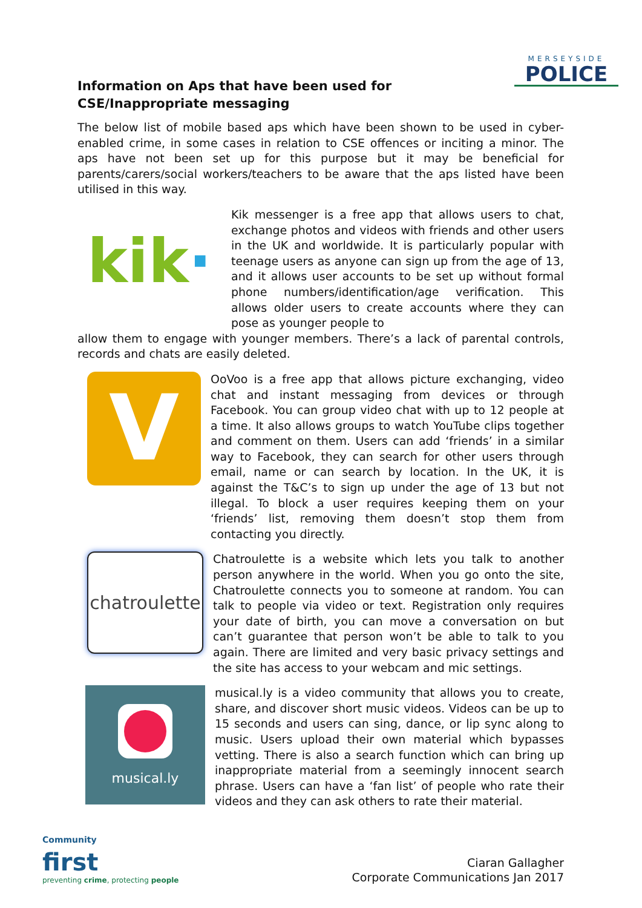MERSEYSIDE
POLICE
Information on Aps that have been used for CSE/Inappropriate messaging
The below list of mobile based aps which have been shown to be used in cyber-enabled crime, in some cases in relation to CSE offences or inciting a minor. The aps have not been set up for this purpose but it may be beneficial for parents/carers/social workers/teachers to be aware that the aps listed have been utilised in this way.
kik ·
Kik messenger is a free app that allows users to chat, exchange photos and videos with friends and other users in the UK and worldwide. It is particularly popular with teenage users as anyone can sign up from the age of 13, and it allows user accounts to be set up without formal phone numbers/identification/age verification. This allows older users to create accounts where they can pose as younger people to
allow them to engage with younger members. There’s a lack of parental controls, records and chats are easily deleted.
V
OoVoo is a free app that allows picture exchanging, video chat and instant messaging from devices or through Facebook. You can group video chat with up to 12 people at a time. It also allows groups to watch YouTube clips together and comment on them. Users can add ‘friends’ in a similar way to Facebook, they can search for other users through email, name or can search by location. In the UK, it is against the T&C’s to sign up under the age of 13 but not illegal. To block a user requires keeping them on your ‘friends’ list, removing them doesn’t stop them from contacting you directly.
chatroulette
Chatroulette is a website which lets you talk to another person anywhere in the world. When you go onto the site, Chatroulette connects you to someone at random. You can talk to people via video or text. Registration only requires your date of birth, you can move a conversation on but can’t guarantee that person won’t be able to talk to you again. There are limited and very basic privacy settings and the site has access to your webcam and mic settings.
musical.ly
musical.ly is a video community that allows you to create, share, and discover short music videos. Videos can be up to 15 seconds and users can sing, dance, or lip sync along to music. Users upload their own material which bypasses vetting. There is also a search function which can bring up inappropriate material from a seemingly innocent search phrase. Users can have a ‘fan list’ of people who rate their videos and they can ask others to rate their material.
Community
first
preventing crime, protecting people
Ciaran Gallagher
Corporate Communications Jan 2017